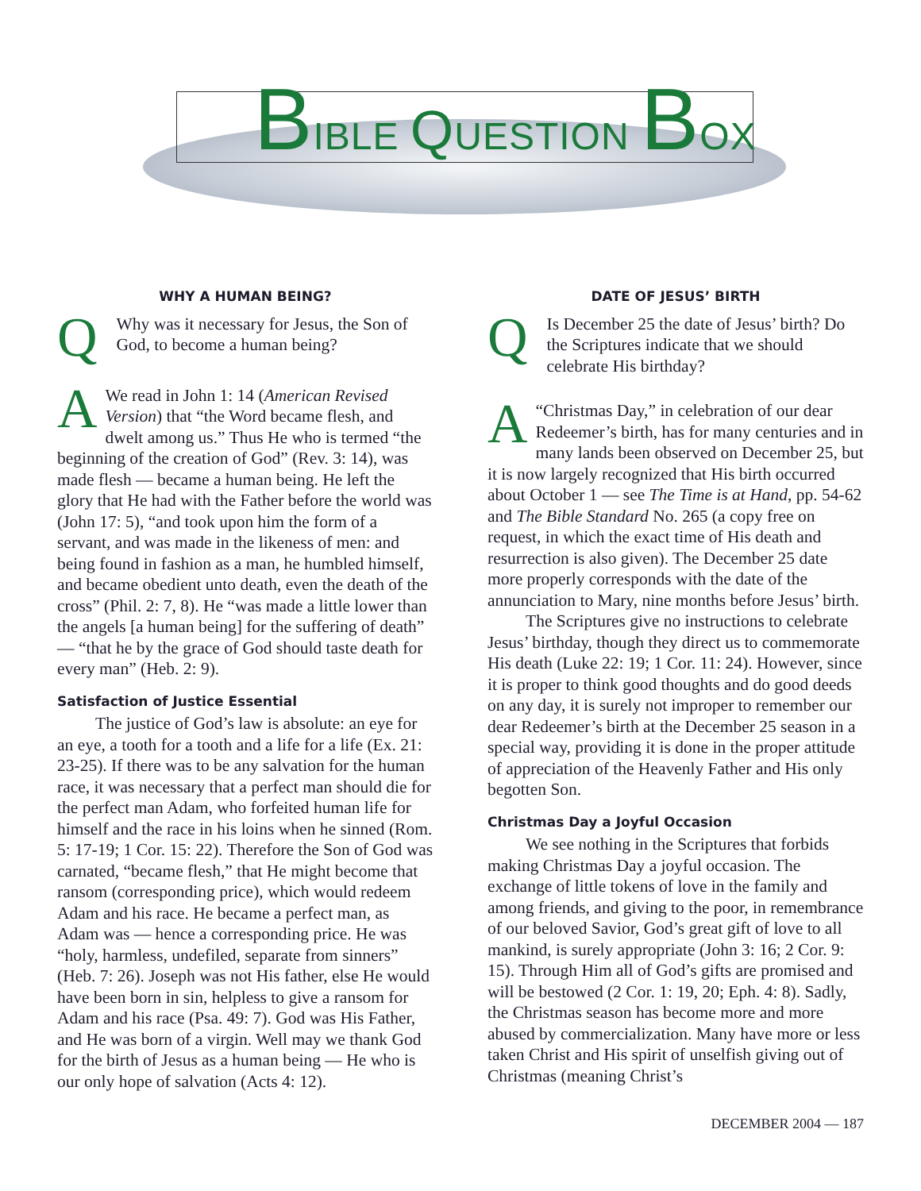BIBLE QUESTION BOX
WHY A HUMAN BEING?
Q
Why was it necessary for Jesus, the Son of God, to become a human being?
AWe read in John 1: 14 (American Revised Version) that “the Word became flesh, and dwelt among us.” Thus He who is termed “the beginning of the creation of God” (Rev. 3: 14), was made flesh — became a human being. He left the glory that He had with the Father before the world was (John 17: 5), “and took upon him the form of a servant, and was made in the likeness of men: and being found in fashion as a man, he humbled himself, and became obedient unto death, even the death of the cross” (Phil. 2: 7, 8). He “was made a little lower than the angels [a human being] for the suffering of death” — “that he by the grace of God should taste death for every man” (Heb. 2: 9).
Satisfaction of Justice Essential
The justice of God’s law is absolute: an eye for an eye, a tooth for a tooth and a life for a life (Ex. 21: 23-25). If there was to be any salvation for the human race, it was necessary that a perfect man should die for the perfect man Adam, who forfeited human life for himself and the race in his loins when he sinned (Rom. 5: 17-19; 1 Cor. 15: 22). Therefore the Son of God was carnated, “became flesh,” that He might become that ransom (corresponding price), which would redeem Adam and his race. He became a perfect man, as Adam was — hence a corresponding price. He was “holy, harmless, undefiled, separate from sinners” (Heb. 7: 26). Joseph was not His father, else He would have been born in sin, helpless to give a ransom for Adam and his race (Psa. 49: 7). God was His Father, and He was born of a virgin. Well may we thank God for the birth of Jesus as a human being — He who is our only hope of salvation (Acts 4: 12).
DATE OF JESUS’ BIRTH
Q
Is December 25 the date of Jesus’ birth? Do the Scriptures indicate that we should celebrate His birthday?
A “Christmas Day,” in celebration of our dear Redeemer’s birth, has for many centuries and in many lands been observed on December 25, but it is now largely recognized that His birth occurred about October 1 — see The Time is at Hand, pp. 54-62 and The Bible Standard No. 265 (a copy free on request, in which the exact time of His death and resurrection is also given). The December 25 date more properly corresponds with the date of the annunciation to Mary, nine months before Jesus’ birth.
The Scriptures give no instructions to celebrate Jesus’ birthday, though they direct us to commemorate His death (Luke 22: 19; 1 Cor. 11: 24). However, since it is proper to think good thoughts and do good deeds on any day, it is surely not improper to remember our dear Redeemer’s birth at the December 25 season in a special way, providing it is done in the proper attitude of appreciation of the Heavenly Father and His only begotten Son.
Christmas Day a Joyful Occasion
We see nothing in the Scriptures that forbids making Christmas Day a joyful occasion. The exchange of little tokens of love in the family and among friends, and giving to the poor, in remembrance of our beloved Savior, God’s great gift of love to all mankind, is surely appropriate (John 3: 16; 2 Cor. 9: 15). Through Him all of God’s gifts are promised and will be bestowed (2 Cor. 1: 19, 20; Eph. 4: 8). Sadly, the Christmas season has become more and more abused by commercialization. Many have more or less taken Christ and His spirit of unselfish giving out of Christmas (meaning Christ’s
DECEMBER 2004 — 187